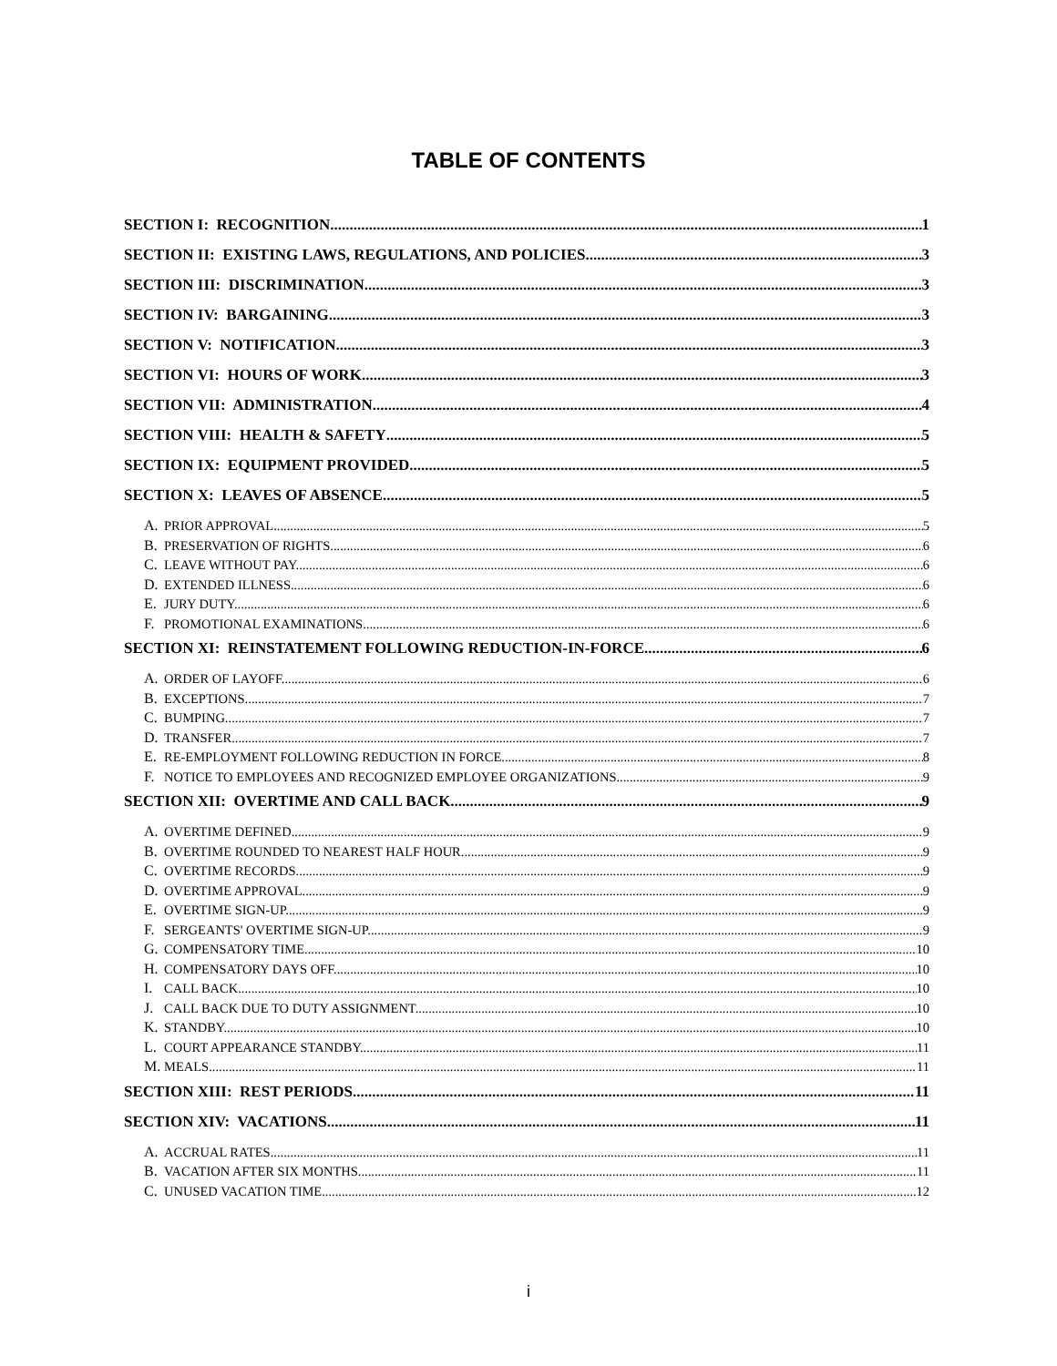TABLE OF CONTENTS
SECTION I: RECOGNITION 1
SECTION II: EXISTING LAWS, REGULATIONS, AND POLICIES 3
SECTION III: DISCRIMINATION 3
SECTION IV: BARGAINING 3
SECTION V: NOTIFICATION 3
SECTION VI: HOURS OF WORK 3
SECTION VII: ADMINISTRATION 4
SECTION VIII: HEALTH & SAFETY 5
SECTION IX: EQUIPMENT PROVIDED 5
SECTION X: LEAVES OF ABSENCE 5
A. PRIOR APPROVAL. 5
B. PRESERVATION OF RIGHTS. 6
C. LEAVE WITHOUT PAY. 6
D. EXTENDED ILLNESS. 6
E. JURY DUTY. 6
F. PROMOTIONAL EXAMINATIONS. 6
SECTION XI: REINSTATEMENT FOLLOWING REDUCTION-IN-FORCE 6
A. ORDER OF LAYOFF. 6
B. EXCEPTIONS. 7
C. BUMPING. 7
D. TRANSFER. 7
E. RE-EMPLOYMENT FOLLOWING REDUCTION IN FORCE. 8
F. NOTICE TO EMPLOYEES AND RECOGNIZED EMPLOYEE ORGANIZATIONS. 9
SECTION XII: OVERTIME AND CALL BACK 9
A. OVERTIME DEFINED. 9
B. OVERTIME ROUNDED TO NEAREST HALF HOUR. 9
C. OVERTIME RECORDS. 9
D. OVERTIME APPROVAL. 9
E. OVERTIME SIGN-UP. 9
F. SERGEANTS' OVERTIME SIGN-UP. 9
G. COMPENSATORY TIME. 10
H. COMPENSATORY DAYS OFF. 10
I. CALL BACK. 10
J. CALL BACK DUE TO DUTY ASSIGNMENT. 10
K. STANDBY. 10
L. COURT APPEARANCE STANDBY. 11
M. MEALS. 11
SECTION XIII: REST PERIODS 11
SECTION XIV: VACATIONS 11
A. ACCRUAL RATES. 11
B. VACATION AFTER SIX MONTHS. 11
C. UNUSED VACATION TIME. 12
i